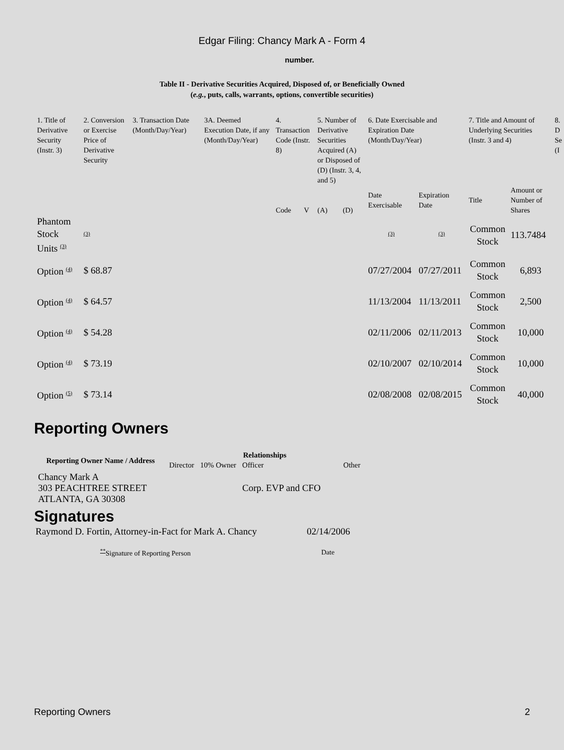Edgar Filing: Chancy Mark A - Form 4
number.
Table II - Derivative Securities Acquired, Disposed of, or Beneficially Owned
(e.g., puts, calls, warrants, options, convertible securities)
| 1. Title of Derivative Security (Instr. 3) | 2. Conversion or Exercise Price of Derivative Security | 3. Transaction Date (Month/Day/Year) | 3A. Deemed Execution Date, if any (Month/Day/Year) | 4. Transaction Code (Instr. 8) | | 5. Number of Derivative Securities Acquired (A) or Disposed of (D) (Instr. 3, 4, and 5) | | 6. Date Exercisable and Expiration Date (Month/Day/Year) | | 7. Title and Amount of Underlying Securities (Instr. 3 and 4) | | 8. D Se (I |
| --- | --- | --- | --- | --- | --- | --- | --- | --- | --- | --- | --- | --- |
| | | | | Code | V | (A) | (D) | Date Exercisable | Expiration Date | Title | Amount or Number of Shares | |
| Phantom Stock Units <sup>(3)</sup> | <sup>(3)</sup> | | | | | | | <sup>(3)</sup> | <sup>(3)</sup> | Common Stock | 113.7484 | |
| Option <sup>(4)</sup> | $ 68.87 | | | | | | | 07/27/2004 | 07/27/2011 | Common Stock | 6,893 | |
| Option <sup>(4)</sup> | $ 64.57 | | | | | | | 11/13/2004 | 11/13/2011 | Common Stock | 2,500 | |
| Option <sup>(4)</sup> | $ 54.28 | | | | | | | 02/11/2006 | 02/11/2013 | Common Stock | 10,000 | |
| Option <sup>(4)</sup> | $ 73.19 | | | | | | | 02/10/2007 | 02/10/2014 | Common Stock | 10,000 | |
| Option <sup>(5)</sup> | $ 73.14 | | | | | | | 02/08/2008 | 02/08/2015 | Common Stock | 40,000 | |
Reporting Owners
| Reporting Owner Name / Address | Relationships | | | |
| --- | --- | --- | --- | --- |
| | Director | 10% Owner | Officer | Other |
| Chancy Mark A 303 PEACHTREE STREET ATLANTA, GA 30308 | | | Corp. EVP and CFO | |
Signatures
| Raymond D. Fortin, Attorney-in-Fact for Mark A. Chancy | 02/14/2006 |
| <sup>**</sup> Signature of Reporting Person | Date |
Reporting Owners 2